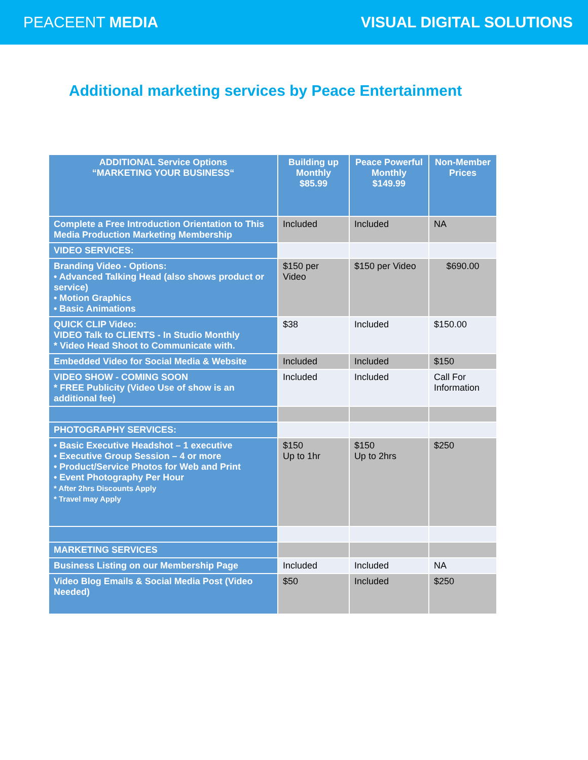PEACEENT MEDIA VISUAL DIGITAL SOLUTIONS
Additional marketing services by Peace Entertainment
| ADDITIONAL Service Options “MARKETING YOUR BUSINESS“ | Building up Monthly $85.99 | Peace Powerful Monthly $149.99 | Non-Member Prices |
| --- | --- | --- | --- |
| Complete a Free Introduction Orientation to This Media Production Marketing Membership | Included | Included | NA |
| VIDEO SERVICES: | | | |
| Branding Video - Options: • Advanced Talking Head (also shows product or service) • Motion Graphics • Basic Animations | $150 per Video | $150 per Video | $690.00 |
| QUICK CLIP Video: VIDEO Talk to CLIENTS - In Studio Monthly * Video Head Shoot to Communicate with. | $38 | Included | $150.00 |
| Embedded Video for Social Media & Website | Included | Included | $150 |
| VIDEO SHOW - COMING SOON * FREE Publicity (Video Use of show is an additional fee) | Included | Included | Call For Information |
| PHOTOGRAPHY SERVICES: | | | |
| • Basic Executive Headshot – 1 executive • Executive Group Session – 4 or more • Product/Service Photos for Web and Print • Event Photography Per Hour * After 2hrs Discounts Apply * Travel may Apply | $150 Up to 1hr | $150 Up to 2hrs | $250 |
| MARKETING SERVICES | | | |
| Business Listing on our Membership Page | Included | Included | NA |
| Video Blog Emails & Social Media Post (Video Needed) | $50 | Included | $250 |